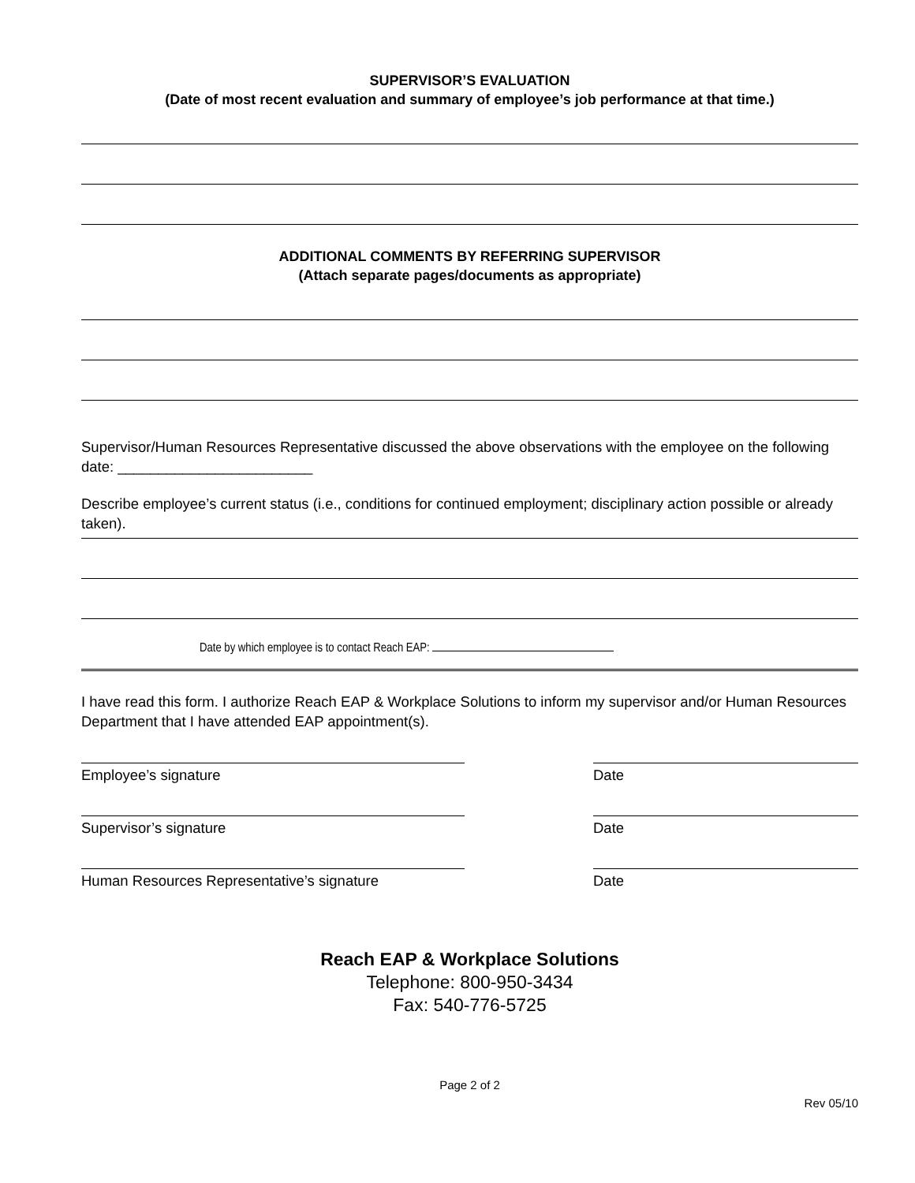SUPERVISOR’S EVALUATION
(Date of most recent evaluation and summary of employee’s job performance at that time.)
ADDITIONAL COMMENTS BY REFERRING SUPERVISOR
(Attach separate pages/documents as appropriate)
Supervisor/Human Resources Representative discussed the above observations with the employee on the following date: ________________________
Describe employee’s current status (i.e., conditions for continued employment; disciplinary action possible or already taken).
Date by which employee is to contact Reach EAP:
I have read this form. I authorize Reach EAP & Workplace Solutions to inform my supervisor and/or Human Resources Department that I have attended EAP appointment(s).
Employee’s signature Date
Supervisor’s signature Date
Human Resources Representative’s signature Date
Reach EAP & Workplace Solutions
Telephone: 800-950-3434
Fax: 540-776-5725
Page 2 of 2
Rev 05/10